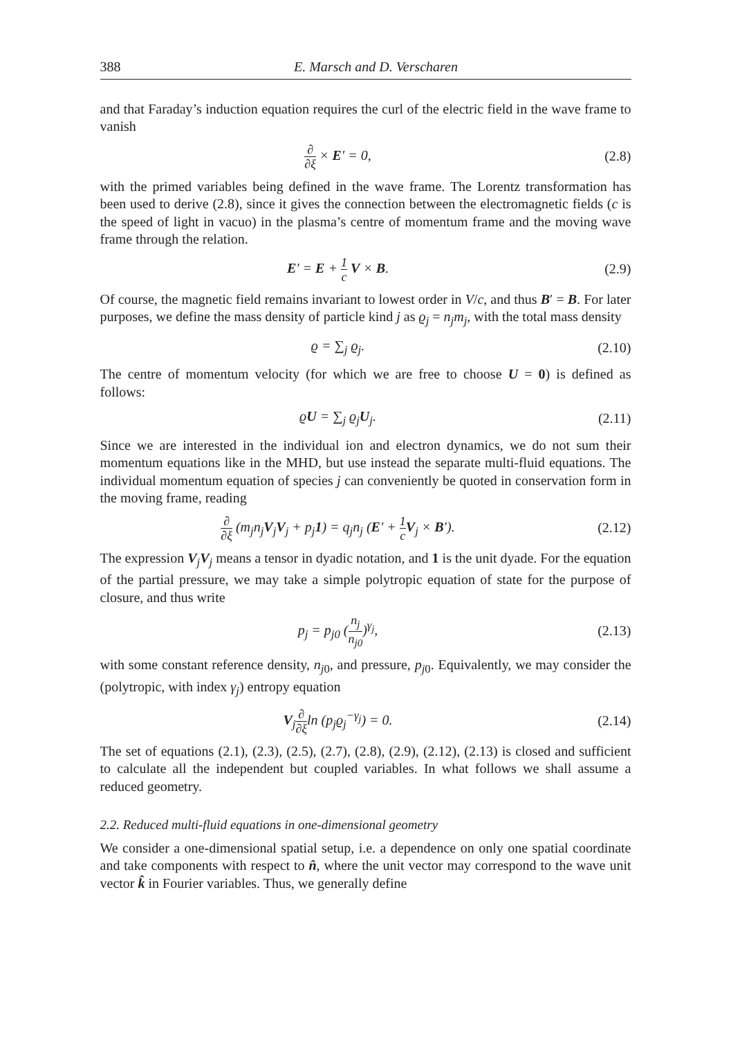388 E. Marsch and D. Verscharen
and that Faraday’s induction equation requires the curl of the electric field in the wave frame to vanish
∂ ∂ξ × E′ = 0, (2.8)
with the primed variables being defined in the wave frame. The Lorentz transformation has been used to derive (2.8), since it gives the connection between the electromagnetic fields (c is the speed of light in vacuo) in the plasma’s centre of momentum frame and the moving wave frame through the relation.
E′ = E + 1 c V × B. (2.9)
Of course, the magnetic field remains invariant to lowest order in V/c, and thus B′ = B. For later purposes, we define the mass density of particle kind j as ϱ<sub>j</sub> = n<sub>j</sub>m<sub>j</sub>, with the total mass density
ϱ = ∑<sub>j</sub> ϱ<sub>j</sub>. (2.10)
The centre of momentum velocity (for which we are free to choose U = 0) is defined as follows:
ϱU = ∑<sub>j</sub> ϱ<sub>j</sub>U<sub>j</sub>. (2.11)
Since we are interested in the individual ion and electron dynamics, we do not sum their momentum equations like in the MHD, but use instead the separate multi-fluid equations. The individual momentum equation of species j can conveniently be quoted in conservation form in the moving frame, reading
∂ ∂ξ (m<sub>j</sub>n<sub>j</sub>V<sub>j</sub>V<sub>j</sub> + p<sub>j</sub>1) = q<sub>j</sub>n<sub>j</sub> (E′ + 1 c V<sub>j</sub> × B′).
(2.12)
The expression V<sub>j</sub>V<sub>j</sub> means a tensor in dyadic notation, and 1 is the unit dyade. For the equation of the partial pressure, we may take a simple polytropic equation of state for the purpose of closure, and thus write
p<sub>j</sub> = p<sub>j0</sub> (n<sub>j</sub> n<sub>j0</sub>)<sup>γ<sub>j</sub></sup>, (2.13)
with some constant reference density, n<sub>j0</sub>, and pressure, p<sub>j0</sub>. Equivalently, we may consider the (polytropic, with index γ<sub>j</sub>) entropy equation
V<sub>j</sub>∂ ∂ξln (p<sub>j</sub>ϱ<sub>j</sub><sup>−γ<sub>j</sub></sup>) = 0. (2.14)
The set of equations (2.1), (2.3), (2.5), (2.7), (2.8), (2.9), (2.12), (2.13) is closed and sufficient to calculate all the independent but coupled variables. In what follows we shall assume a reduced geometry.
2.2. Reduced multi-fluid equations in one-dimensional geometry
We consider a one-dimensional spatial setup, i.e. a dependence on only one spatial coordinate and take components with respect to n̂, where the unit vector may correspond to the wave unit vector k̂ in Fourier variables. Thus, we generally define